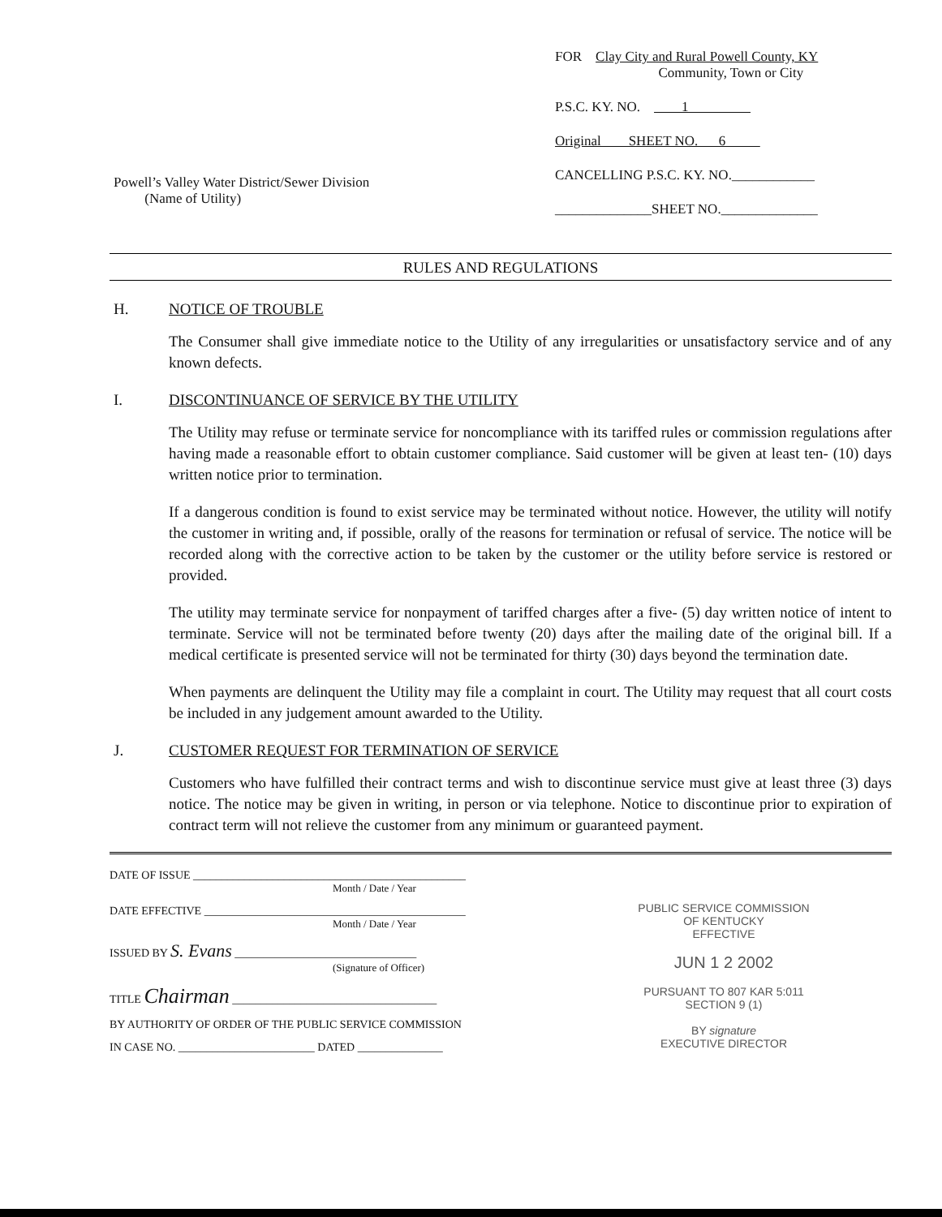Powell’s Valley Water District/Sewer Division
(Name of Utility)
FOR Clay City and Rural Powell County, KY
Community, Town or City
P.S.C. KY. NO. 1
Original SHEET NO. 6
CANCELLING P.S.C. KY. NO.____________
______________SHEET NO.______________
RULES AND REGULATIONS
H. NOTICE OF TROUBLE
The Consumer shall give immediate notice to the Utility of any irregularities or unsatisfactory service and of any known defects.
I. DISCONTINUANCE OF SERVICE BY THE UTILITY
The Utility may refuse or terminate service for noncompliance with its tariffed rules or commission regulations after having made a reasonable effort to obtain customer compliance. Said customer will be given at least ten- (10) days written notice prior to termination.
If a dangerous condition is found to exist service may be terminated without notice. However, the utility will notify the customer in writing and, if possible, orally of the reasons for termination or refusal of service. The notice will be recorded along with the corrective action to be taken by the customer or the utility before service is restored or provided.
The utility may terminate service for nonpayment of tariffed charges after a five- (5) day written notice of intent to terminate. Service will not be terminated before twenty (20) days after the mailing date of the original bill. If a medical certificate is presented service will not be terminated for thirty (30) days beyond the termination date.
When payments are delinquent the Utility may file a complaint in court. The Utility may request that all court costs be included in any judgement amount awarded to the Utility.
J. CUSTOMER REQUEST FOR TERMINATION OF SERVICE
Customers who have fulfilled their contract terms and wish to discontinue service must give at least three (3) days notice. The notice may be given in writing, in person or via telephone. Notice to discontinue prior to expiration of contract term will not relieve the customer from any minimum or guaranteed payment.
DATE OF ISSUE ________________________________________________
Month / Date / Year
DATE EFFECTIVE ______________________________________________
Month / Date / Year
ISSUED BY S. Evans ________________________________
(Signature of Officer)
TITLE Chairman ____________________________________
BY AUTHORITY OF ORDER OF THE PUBLIC SERVICE COMMISSION
IN CASE NO. ________________________ DATED _______________
PUBLIC SERVICE COMMISSION
OF KENTUCKY
EFFECTIVE
JUN 1 2 2002
PURSUANT TO 807 KAR 5:011
SECTION 9 (1)
BY signature
EXECUTIVE DIRECTOR